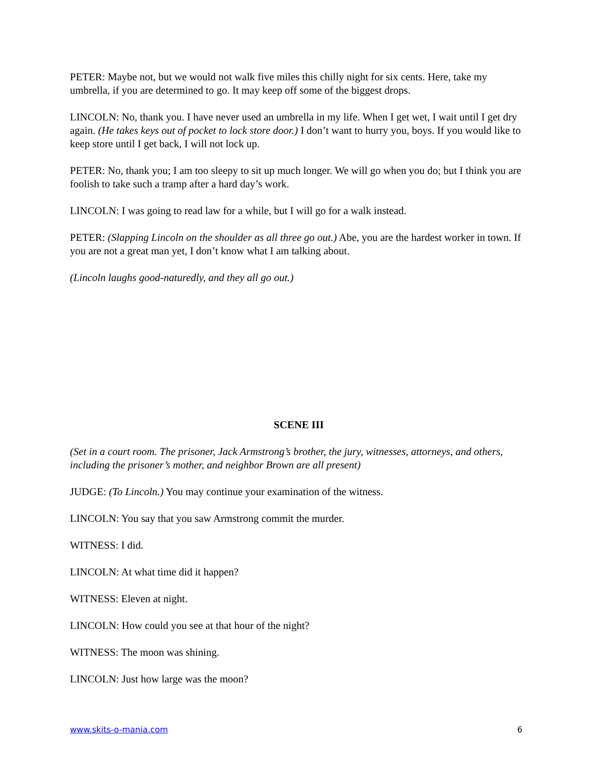PETER: Maybe not, but we would not walk five miles this chilly night for six cents. Here, take my umbrella, if you are determined to go. It may keep off some of the biggest drops.
LINCOLN: No, thank you. I have never used an umbrella in my life. When I get wet, I wait until I get dry again. (He takes keys out of pocket to lock store door.) I don’t want to hurry you, boys. If you would like to keep store until I get back, I will not lock up.
PETER: No, thank you; I am too sleepy to sit up much longer. We will go when you do; but I think you are foolish to take such a tramp after a hard day’s work.
LINCOLN: I was going to read law for a while, but I will go for a walk instead.
PETER: (Slapping Lincoln on the shoulder as all three go out.) Abe, you are the hardest worker in town. If you are not a great man yet, I don’t know what I am talking about.
(Lincoln laughs good-naturedly, and they all go out.)
SCENE III
(Set in a court room. The prisoner, Jack Armstrong’s brother, the jury, witnesses, attorneys, and others, including the prisoner’s mother, and neighbor Brown are all present)
JUDGE: (To Lincoln.) You may continue your examination of the witness.
LINCOLN: You say that you saw Armstrong commit the murder.
WITNESS: I did.
LINCOLN: At what time did it happen?
WITNESS: Eleven at night.
LINCOLN: How could you see at that hour of the night?
WITNESS: The moon was shining.
LINCOLN: Just how large was the moon?
www.skits-o-mania.com 6